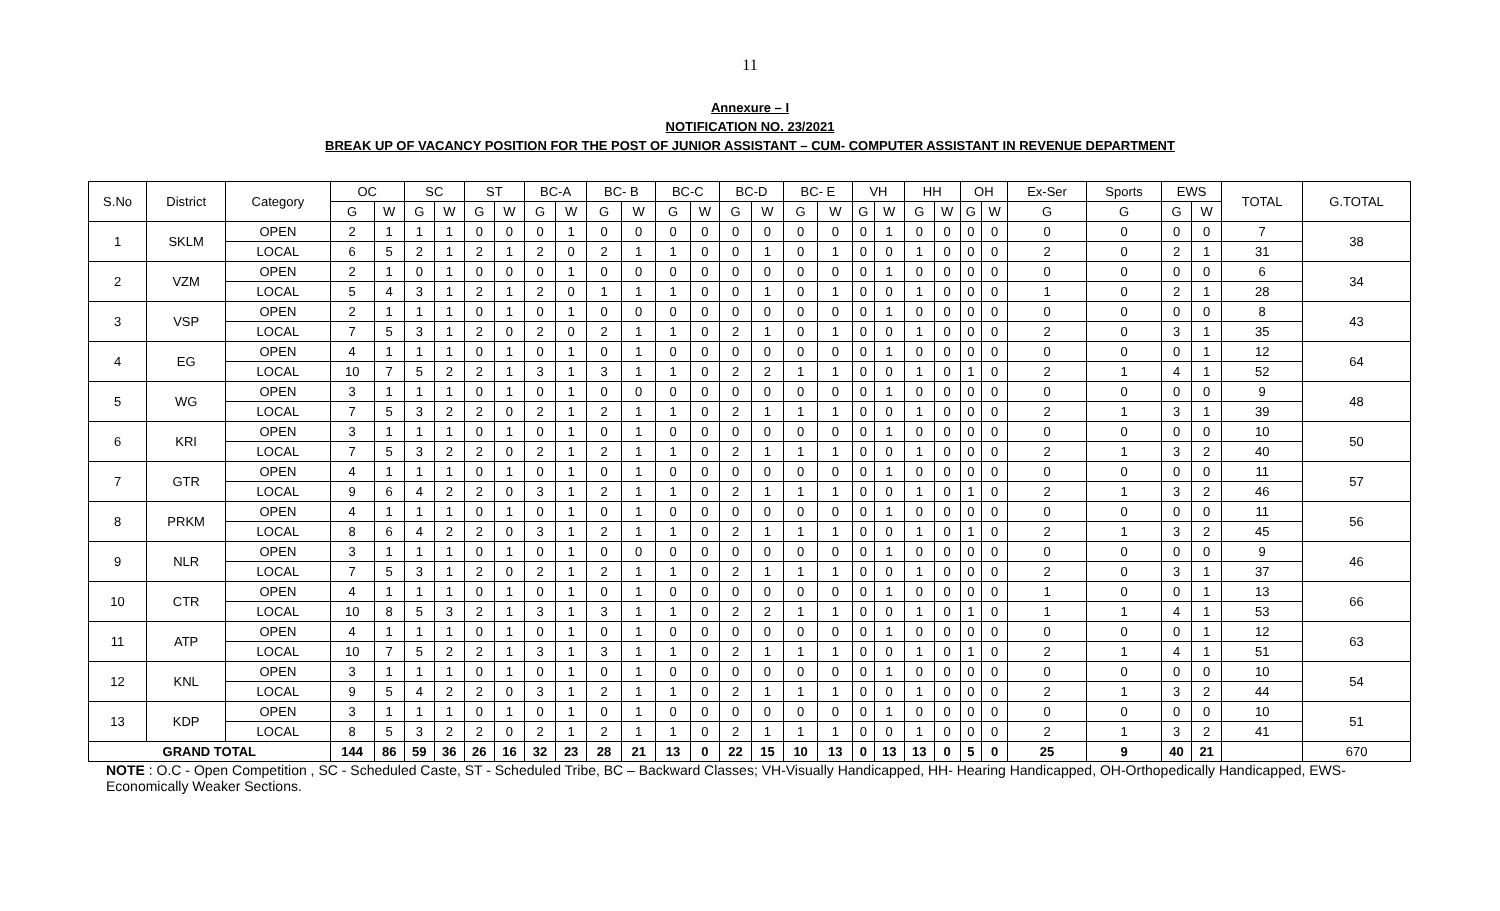11
Annexure – I
NOTIFICATION NO. 23/2021
BREAK UP OF VACANCY POSITION FOR THE POST OF JUNIOR ASSISTANT – CUM- COMPUTER ASSISTANT IN REVENUE DEPARTMENT
| S.No | District | Category | OC | | SC | | ST | | BC-A | | BC- B | | BC-C | | BC-D | | BC- E | | VH | | HH | | OH | | Ex-Ser | Sports | EWS | | TOTAL | G.TOTAL |
| --- | --- | --- | --- | --- | --- | --- | --- | --- | --- | --- | --- | --- | --- | --- | --- | --- | --- | --- | --- | --- | --- | --- | --- | --- | --- | --- | --- | --- | --- | --- |
| | | | G | W | G | W | G | W | G | W | G | W | G | W | G | W | G | W | G | W | G | W | G | W | G | G | G | W | | |
| 1 | SKLM | OPEN | 2 | 1 | 1 | 1 | 0 | 0 | 0 | 1 | 0 | 0 | 0 | 0 | 0 | 0 | 0 | 0 | 0 | 1 | 0 | 0 | 0 | 0 | 0 | 0 | 0 | 0 | 7 | 38 |
| | | LOCAL | 6 | 5 | 2 | 1 | 2 | 1 | 2 | 0 | 2 | 1 | 1 | 0 | 0 | 1 | 0 | 1 | 0 | 0 | 1 | 0 | 0 | 0 | 2 | 0 | 2 | 1 | 31 | |
| 2 | VZM | OPEN | 2 | 1 | 0 | 1 | 0 | 0 | 0 | 1 | 0 | 0 | 0 | 0 | 0 | 0 | 0 | 0 | 0 | 1 | 0 | 0 | 0 | 0 | 0 | 0 | 0 | 0 | 6 | 34 |
| | | LOCAL | 5 | 4 | 3 | 1 | 2 | 1 | 2 | 0 | 1 | 1 | 1 | 0 | 0 | 1 | 0 | 1 | 0 | 0 | 1 | 0 | 0 | 0 | 1 | 0 | 2 | 1 | 28 | |
| 3 | VSP | OPEN | 2 | 1 | 1 | 1 | 0 | 1 | 0 | 1 | 0 | 0 | 0 | 0 | 0 | 0 | 0 | 0 | 0 | 1 | 0 | 0 | 0 | 0 | 0 | 0 | 0 | 0 | 8 | 43 |
| | | LOCAL | 7 | 5 | 3 | 1 | 2 | 0 | 2 | 0 | 2 | 1 | 1 | 0 | 2 | 1 | 0 | 1 | 0 | 0 | 1 | 0 | 0 | 0 | 2 | 0 | 3 | 1 | 35 | |
| 4 | EG | OPEN | 4 | 1 | 1 | 1 | 0 | 1 | 0 | 1 | 0 | 1 | 0 | 0 | 0 | 0 | 0 | 0 | 0 | 1 | 0 | 0 | 0 | 0 | 0 | 0 | 0 | 1 | 12 | 64 |
| | | LOCAL | 10 | 7 | 5 | 2 | 2 | 1 | 3 | 1 | 3 | 1 | 1 | 0 | 2 | 2 | 1 | 1 | 0 | 0 | 1 | 0 | 1 | 0 | 2 | 1 | 4 | 1 | 52 | |
| 5 | WG | OPEN | 3 | 1 | 1 | 1 | 0 | 1 | 0 | 1 | 0 | 0 | 0 | 0 | 0 | 0 | 0 | 0 | 0 | 1 | 0 | 0 | 0 | 0 | 0 | 0 | 0 | 0 | 9 | 48 |
| | | LOCAL | 7 | 5 | 3 | 2 | 2 | 0 | 2 | 1 | 2 | 1 | 1 | 0 | 2 | 1 | 1 | 1 | 0 | 0 | 1 | 0 | 0 | 0 | 2 | 1 | 3 | 1 | 39 | |
| 6 | KRI | OPEN | 3 | 1 | 1 | 1 | 0 | 1 | 0 | 1 | 0 | 1 | 0 | 0 | 0 | 0 | 0 | 0 | 0 | 1 | 0 | 0 | 0 | 0 | 0 | 0 | 0 | 0 | 10 | 50 |
| | | LOCAL | 7 | 5 | 3 | 2 | 2 | 0 | 2 | 1 | 2 | 1 | 1 | 0 | 2 | 1 | 1 | 1 | 0 | 0 | 1 | 0 | 0 | 0 | 2 | 1 | 3 | 2 | 40 | |
| 7 | GTR | OPEN | 4 | 1 | 1 | 1 | 0 | 1 | 0 | 1 | 0 | 1 | 0 | 0 | 0 | 0 | 0 | 0 | 0 | 1 | 0 | 0 | 0 | 0 | 0 | 0 | 0 | 0 | 11 | 57 |
| | | LOCAL | 9 | 6 | 4 | 2 | 2 | 0 | 3 | 1 | 2 | 1 | 1 | 0 | 2 | 1 | 1 | 1 | 0 | 0 | 1 | 0 | 1 | 0 | 2 | 1 | 3 | 2 | 46 | |
| 8 | PRKM | OPEN | 4 | 1 | 1 | 1 | 0 | 1 | 0 | 1 | 0 | 1 | 0 | 0 | 0 | 0 | 0 | 0 | 0 | 1 | 0 | 0 | 0 | 0 | 0 | 0 | 0 | 0 | 11 | 56 |
| | | LOCAL | 8 | 6 | 4 | 2 | 2 | 0 | 3 | 1 | 2 | 1 | 1 | 0 | 2 | 1 | 1 | 1 | 0 | 0 | 1 | 0 | 1 | 0 | 2 | 1 | 3 | 2 | 45 | |
| 9 | NLR | OPEN | 3 | 1 | 1 | 1 | 0 | 1 | 0 | 1 | 0 | 0 | 0 | 0 | 0 | 0 | 0 | 0 | 0 | 1 | 0 | 0 | 0 | 0 | 0 | 0 | 0 | 0 | 9 | 46 |
| | | LOCAL | 7 | 5 | 3 | 1 | 2 | 0 | 2 | 1 | 2 | 1 | 1 | 0 | 2 | 1 | 1 | 1 | 0 | 0 | 1 | 0 | 0 | 0 | 2 | 0 | 3 | 1 | 37 | |
| 10 | CTR | OPEN | 4 | 1 | 1 | 1 | 0 | 1 | 0 | 1 | 0 | 1 | 0 | 0 | 0 | 0 | 0 | 0 | 0 | 1 | 0 | 0 | 0 | 0 | 1 | 0 | 0 | 1 | 13 | 66 |
| | | LOCAL | 10 | 8 | 5 | 3 | 2 | 1 | 3 | 1 | 3 | 1 | 1 | 0 | 2 | 2 | 1 | 1 | 0 | 0 | 1 | 0 | 1 | 0 | 1 | 1 | 4 | 1 | 53 | |
| 11 | ATP | OPEN | 4 | 1 | 1 | 1 | 0 | 1 | 0 | 1 | 0 | 1 | 0 | 0 | 0 | 0 | 0 | 0 | 0 | 1 | 0 | 0 | 0 | 0 | 0 | 0 | 0 | 1 | 12 | 63 |
| | | LOCAL | 10 | 7 | 5 | 2 | 2 | 1 | 3 | 1 | 3 | 1 | 1 | 0 | 2 | 1 | 1 | 1 | 0 | 0 | 1 | 0 | 1 | 0 | 2 | 1 | 4 | 1 | 51 | |
| 12 | KNL | OPEN | 3 | 1 | 1 | 1 | 0 | 1 | 0 | 1 | 0 | 1 | 0 | 0 | 0 | 0 | 0 | 0 | 0 | 1 | 0 | 0 | 0 | 0 | 0 | 0 | 0 | 0 | 10 | 54 |
| | | LOCAL | 9 | 5 | 4 | 2 | 2 | 0 | 3 | 1 | 2 | 1 | 1 | 0 | 2 | 1 | 1 | 1 | 0 | 0 | 1 | 0 | 0 | 0 | 2 | 1 | 3 | 2 | 44 | |
| 13 | KDP | OPEN | 3 | 1 | 1 | 1 | 0 | 1 | 0 | 1 | 0 | 1 | 0 | 0 | 0 | 0 | 0 | 0 | 0 | 1 | 0 | 0 | 0 | 0 | 0 | 0 | 0 | 0 | 10 | 51 |
| | | LOCAL | 8 | 5 | 3 | 2 | 2 | 0 | 2 | 1 | 2 | 1 | 1 | 0 | 2 | 1 | 1 | 1 | 0 | 0 | 1 | 0 | 0 | 0 | 2 | 1 | 3 | 2 | 41 | |
| GRAND TOTAL | | | 144 | 86 | 59 | 36 | 26 | 16 | 32 | 23 | 28 | 21 | 13 | 0 | 22 | 15 | 10 | 13 | 0 | 13 | 13 | 0 | 5 | 0 | 25 | 9 | 40 | 21 | | 670 |
NOTE : O.C - Open Competition , SC - Scheduled Caste, ST - Scheduled Tribe, BC – Backward Classes; VH-Visually Handicapped, HH- Hearing Handicapped, OH-Orthopedically Handicapped, EWS- Economically Weaker Sections.